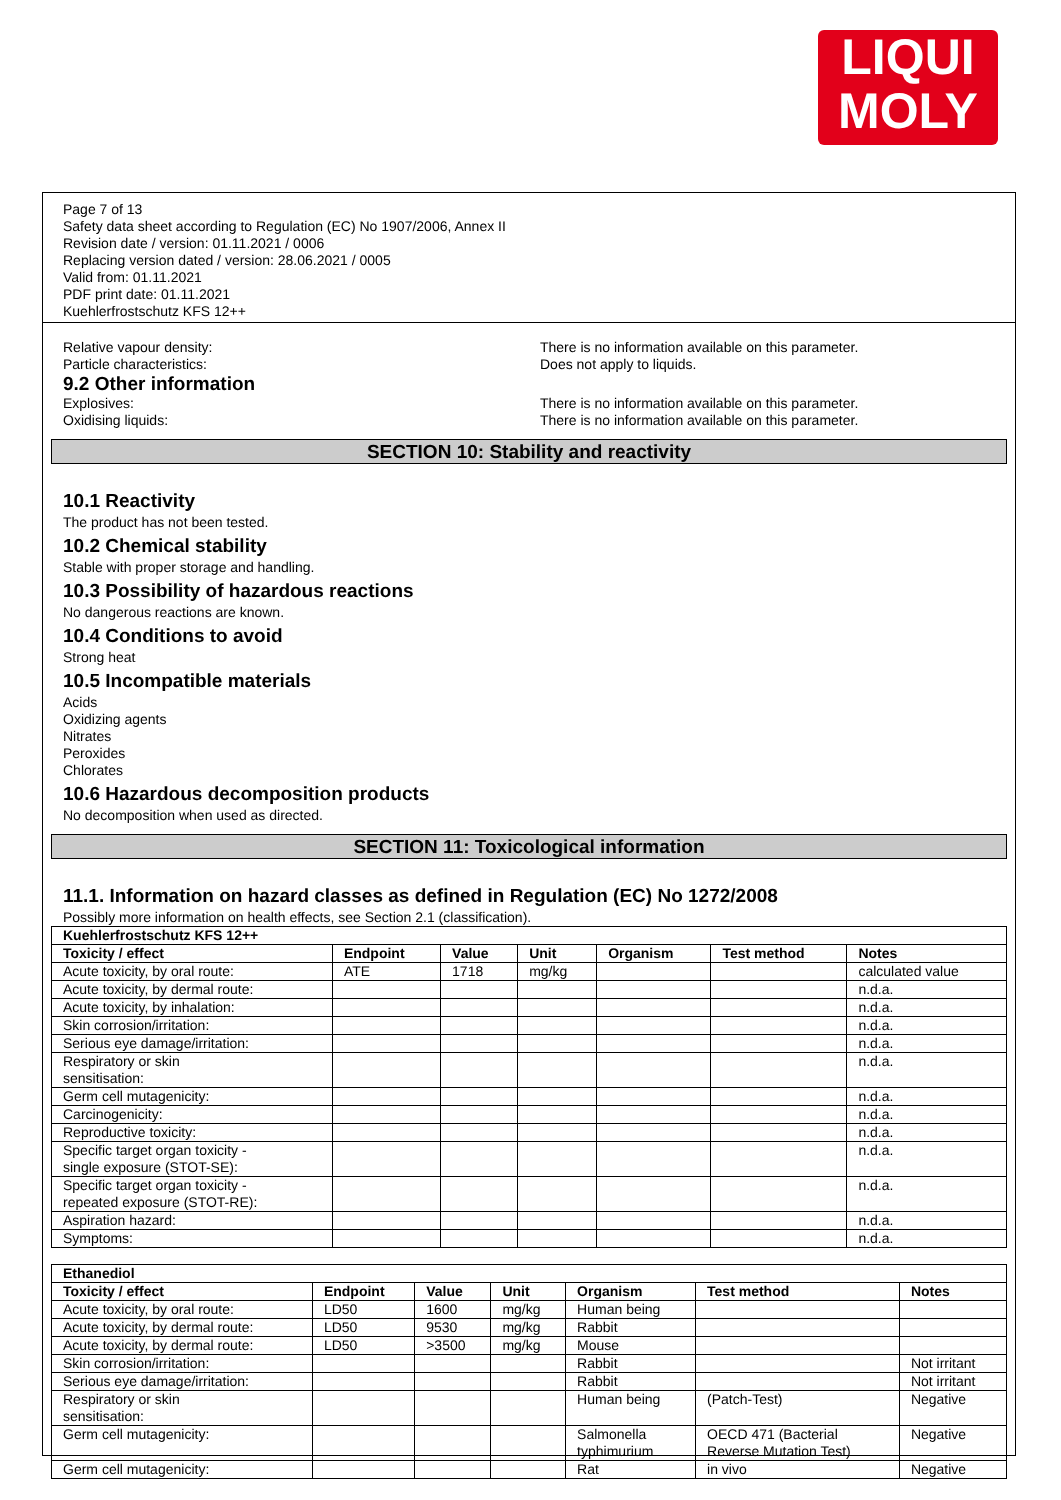LIQUI
MOLY
Page 7 of 13
Safety data sheet according to Regulation (EC) No 1907/2006, Annex II
Revision date / version: 01.11.2021 / 0006
Replacing version dated / version: 28.06.2021 / 0005
Valid from: 01.11.2021
PDF print date: 01.11.2021
Kuehlerfrostschutz KFS 12++
Relative vapour density: There is no information available on this parameter.
Particle characteristics: Does not apply to liquids.
9.2 Other information
Explosives: There is no information available on this parameter.
Oxidising liquids: There is no information available on this parameter.
SECTION 10: Stability and reactivity
10.1 Reactivity
The product has not been tested.
10.2 Chemical stability
Stable with proper storage and handling.
10.3 Possibility of hazardous reactions
No dangerous reactions are known.
10.4 Conditions to avoid
Strong heat
10.5 Incompatible materials
Acids
Oxidizing agents
Nitrates
Peroxides
Chlorates
10.6 Hazardous decomposition products
No decomposition when used as directed.
SECTION 11: Toxicological information
11.1. Information on hazard classes as defined in Regulation (EC) No 1272/2008
Possibly more information on health effects, see Section 2.1 (classification).
| Kuehlerfrostschutz KFS 12++ | | | | | | |
| --- | --- | --- | --- | --- | --- | --- |
| Toxicity / effect | Endpoint | Value | Unit | Organism | Test method | Notes |
| Acute toxicity, by oral route: | ATE | 1718 | mg/kg | | | calculated value |
| Acute toxicity, by dermal route: | | | | | | n.d.a. |
| Acute toxicity, by inhalation: | | | | | | n.d.a. |
| Skin corrosion/irritation: | | | | | | n.d.a. |
| Serious eye damage/irritation: | | | | | | n.d.a. |
| Respiratory or skin sensitisation: | | | | | | n.d.a. |
| Germ cell mutagenicity: | | | | | | n.d.a. |
| Carcinogenicity: | | | | | | n.d.a. |
| Reproductive toxicity: | | | | | | n.d.a. |
| Specific target organ toxicity - single exposure (STOT-SE): | | | | | | n.d.a. |
| Specific target organ toxicity - repeated exposure (STOT-RE): | | | | | | n.d.a. |
| Aspiration hazard: | | | | | | n.d.a. |
| Symptoms: | | | | | | n.d.a. |
| Ethanediol | | | | | | |
| --- | --- | --- | --- | --- | --- | --- |
| Toxicity / effect | Endpoint | Value | Unit | Organism | Test method | Notes |
| Acute toxicity, by oral route: | LD50 | 1600 | mg/kg | Human being | | |
| Acute toxicity, by dermal route: | LD50 | 9530 | mg/kg | Rabbit | | |
| Acute toxicity, by dermal route: | LD50 | >3500 | mg/kg | Mouse | | |
| Skin corrosion/irritation: | | | | Rabbit | | Not irritant |
| Serious eye damage/irritation: | | | | Rabbit | | Not irritant |
| Respiratory or skin sensitisation: | | | | Human being | (Patch-Test) | Negative |
| Germ cell mutagenicity: | | | | Salmonella typhimurium | OECD 471 (Bacterial Reverse Mutation Test) | Negative |
| Germ cell mutagenicity: | | | | Rat | in vivo | Negative |